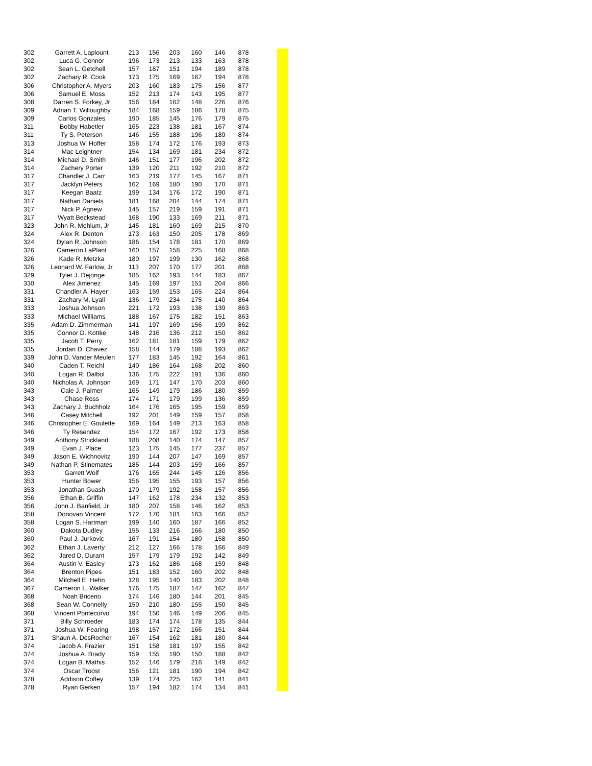| 302 | Garrett A. Laplount | 213 | 156 | 203 | 160 | 146 | 878 |
| 302 | Luca G. Connor | 196 | 173 | 213 | 133 | 163 | 878 |
| 302 | Sean L. Getchell | 157 | 187 | 151 | 194 | 189 | 878 |
| 302 | Zachary R. Cook | 173 | 175 | 169 | 167 | 194 | 878 |
| 306 | Christopher A. Myers | 203 | 160 | 183 | 175 | 156 | 877 |
| 306 | Samuel E. Moss | 152 | 213 | 174 | 143 | 195 | 877 |
| 308 | Darren S. Forkey, Jr | 156 | 184 | 162 | 148 | 226 | 876 |
| 309 | Adrian T. Willoughby | 184 | 168 | 159 | 186 | 178 | 875 |
| 309 | Carlos Gonzales | 190 | 185 | 145 | 176 | 179 | 875 |
| 311 | Bobby Habetler | 165 | 223 | 138 | 181 | 167 | 874 |
| 311 | Ty S. Peterson | 146 | 155 | 188 | 196 | 189 | 874 |
| 313 | Joshua W. Hoffer | 158 | 174 | 172 | 176 | 193 | 873 |
| 314 | Mac Leightner | 154 | 134 | 169 | 181 | 234 | 872 |
| 314 | Michael D. Smith | 146 | 151 | 177 | 196 | 202 | 872 |
| 314 | Zachery Porter | 139 | 120 | 211 | 192 | 210 | 872 |
| 317 | Chandler J. Carr | 163 | 219 | 177 | 145 | 167 | 871 |
| 317 | Jacklyn Peters | 162 | 169 | 180 | 190 | 170 | 871 |
| 317 | Keegan Baatz | 199 | 134 | 176 | 172 | 190 | 871 |
| 317 | Nathan Daniels | 181 | 168 | 204 | 144 | 174 | 871 |
| 317 | Nick P. Agnew | 145 | 157 | 219 | 159 | 191 | 871 |
| 317 | Wyatt Beckstead | 168 | 190 | 133 | 169 | 211 | 871 |
| 323 | John R. Mehlum, Jr | 145 | 181 | 160 | 169 | 215 | 870 |
| 324 | Alex R. Denton | 173 | 163 | 150 | 205 | 178 | 869 |
| 324 | Dylan R. Johnson | 186 | 154 | 178 | 181 | 170 | 869 |
| 326 | Cameron LaPlant | 160 | 157 | 158 | 225 | 168 | 868 |
| 326 | Kade R. Metzka | 180 | 197 | 199 | 130 | 162 | 868 |
| 326 | Leonard W. Farlow, Jr | 113 | 207 | 170 | 177 | 201 | 868 |
| 329 | Tyler J. Dejonge | 185 | 162 | 193 | 144 | 183 | 867 |
| 330 | Alex Jimenez | 145 | 169 | 197 | 151 | 204 | 866 |
| 331 | Chandler A. Hayer | 163 | 159 | 153 | 165 | 224 | 864 |
| 331 | Zachary M. Lyall | 136 | 179 | 234 | 175 | 140 | 864 |
| 333 | Joshua Johnson | 221 | 172 | 193 | 138 | 139 | 863 |
| 333 | Michael Williams | 188 | 167 | 175 | 182 | 151 | 863 |
| 335 | Adam D. Zimmerman | 141 | 197 | 169 | 156 | 199 | 862 |
| 335 | Connor D. Kottke | 148 | 216 | 136 | 212 | 150 | 862 |
| 335 | Jacob T. Perry | 162 | 181 | 181 | 159 | 179 | 862 |
| 335 | Jordan D. Chavez | 158 | 144 | 179 | 188 | 193 | 862 |
| 339 | John D. Vander Meulen | 177 | 183 | 145 | 192 | 164 | 861 |
| 340 | Caden T. Reichl | 140 | 186 | 164 | 168 | 202 | 860 |
| 340 | Logan R. Dalbol | 136 | 175 | 222 | 191 | 136 | 860 |
| 340 | Nicholas A. Johnson | 169 | 171 | 147 | 170 | 203 | 860 |
| 343 | Cale J. Palmer | 165 | 149 | 179 | 186 | 180 | 859 |
| 343 | Chase Ross | 174 | 171 | 179 | 199 | 136 | 859 |
| 343 | Zachary J. Buchholz | 164 | 176 | 165 | 195 | 159 | 859 |
| 346 | Casey Mitchell | 192 | 201 | 149 | 159 | 157 | 858 |
| 346 | Christopher E. Goulette | 169 | 164 | 149 | 213 | 163 | 858 |
| 346 | Ty Resendez | 154 | 172 | 167 | 192 | 173 | 858 |
| 349 | Anthony Strickland | 188 | 208 | 140 | 174 | 147 | 857 |
| 349 | Evan J. Place | 123 | 175 | 145 | 177 | 237 | 857 |
| 349 | Jason E. Wichnovitz | 190 | 144 | 207 | 147 | 169 | 857 |
| 349 | Nathan P. Stinemates | 185 | 144 | 203 | 159 | 166 | 857 |
| 353 | Garrett Wolf | 176 | 165 | 244 | 145 | 126 | 856 |
| 353 | Hunter Bower | 156 | 195 | 155 | 193 | 157 | 856 |
| 353 | Jonathan Guash | 170 | 179 | 192 | 158 | 157 | 856 |
| 356 | Ethan B. Griffin | 147 | 162 | 178 | 234 | 132 | 853 |
| 356 | John J. Banfield, Jr | 180 | 207 | 158 | 146 | 162 | 853 |
| 358 | Donovan Vincent | 172 | 170 | 181 | 163 | 166 | 852 |
| 358 | Logan S. Hartman | 199 | 140 | 160 | 187 | 166 | 852 |
| 360 | Dakota Dudley | 155 | 133 | 216 | 166 | 180 | 850 |
| 360 | Paul J. Jurkovic | 167 | 191 | 154 | 180 | 158 | 850 |
| 362 | Ethan J. Laverty | 212 | 127 | 166 | 178 | 166 | 849 |
| 362 | Jared D. Durant | 157 | 179 | 179 | 192 | 142 | 849 |
| 364 | Austin V. Easley | 173 | 162 | 186 | 168 | 159 | 848 |
| 364 | Brenton Pipes | 151 | 183 | 152 | 160 | 202 | 848 |
| 364 | Mitchell E. Hehn | 128 | 195 | 140 | 183 | 202 | 848 |
| 367 | Cameron L. Walker | 176 | 175 | 187 | 147 | 162 | 847 |
| 368 | Noah Briceno | 174 | 146 | 180 | 144 | 201 | 845 |
| 368 | Sean W. Connelly | 150 | 210 | 180 | 155 | 150 | 845 |
| 368 | Vincent Pontecorvo | 194 | 150 | 146 | 149 | 206 | 845 |
| 371 | Billy Schroeder | 183 | 174 | 174 | 178 | 135 | 844 |
| 371 | Joshua W. Fearing | 198 | 157 | 172 | 166 | 151 | 844 |
| 371 | Shaun A. DesRocher | 167 | 154 | 162 | 181 | 180 | 844 |
| 374 | Jacob A. Frazier | 151 | 158 | 181 | 197 | 155 | 842 |
| 374 | Joshua A. Brady | 159 | 155 | 190 | 150 | 188 | 842 |
| 374 | Logan B. Mathis | 152 | 146 | 179 | 216 | 149 | 842 |
| 374 | Oscar Troost | 156 | 121 | 181 | 190 | 194 | 842 |
| 378 | Addison Coffey | 139 | 174 | 225 | 162 | 141 | 841 |
| 378 | Ryan Gerken | 157 | 194 | 182 | 174 | 134 | 841 |